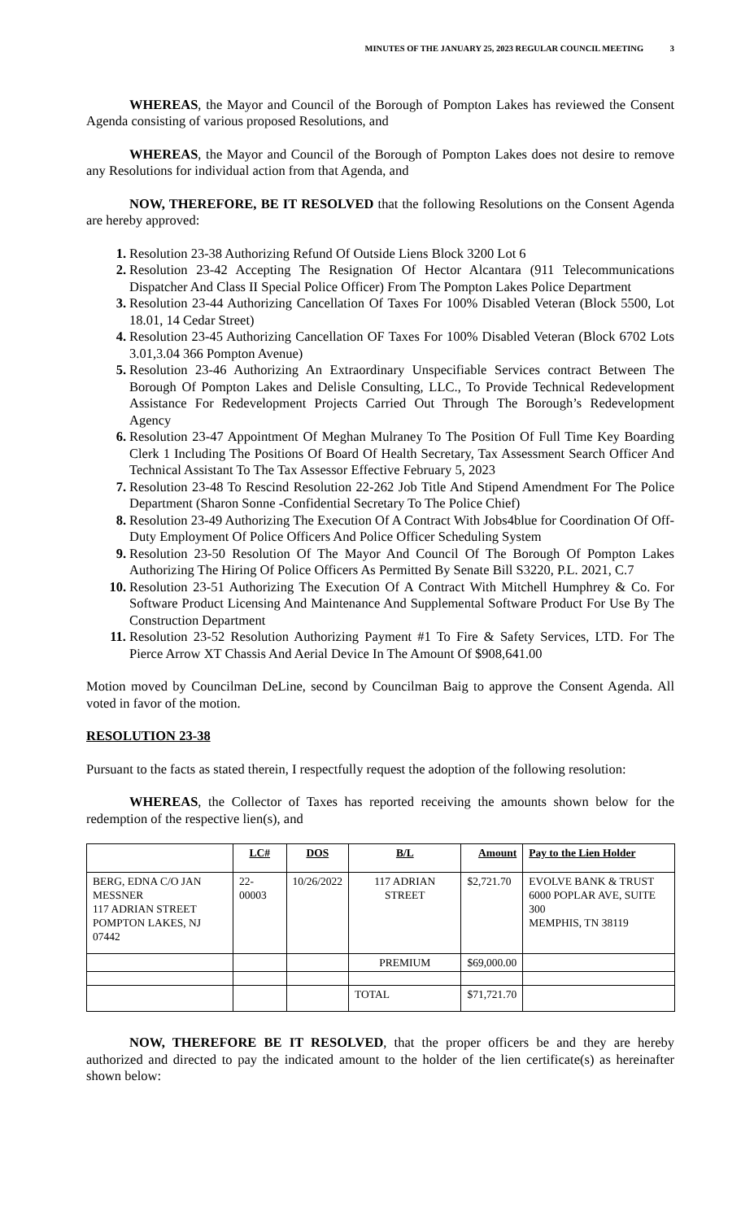MINUTES OF THE JANUARY 25, 2023 REGULAR COUNCIL MEETING 3
WHEREAS, the Mayor and Council of the Borough of Pompton Lakes has reviewed the Consent Agenda consisting of various proposed Resolutions, and
WHEREAS, the Mayor and Council of the Borough of Pompton Lakes does not desire to remove any Resolutions for individual action from that Agenda, and
NOW, THEREFORE, BE IT RESOLVED that the following Resolutions on the Consent Agenda are hereby approved:
1. Resolution 23-38 Authorizing Refund Of Outside Liens Block 3200 Lot 6
2. Resolution 23-42 Accepting The Resignation Of Hector Alcantara (911 Telecommunications Dispatcher And Class II Special Police Officer) From The Pompton Lakes Police Department
3. Resolution 23-44 Authorizing Cancellation Of Taxes For 100% Disabled Veteran (Block 5500, Lot 18.01, 14 Cedar Street)
4. Resolution 23-45 Authorizing Cancellation OF Taxes For 100% Disabled Veteran (Block 6702 Lots 3.01,3.04 366 Pompton Avenue)
5. Resolution 23-46 Authorizing An Extraordinary Unspecifiable Services contract Between The Borough Of Pompton Lakes and Delisle Consulting, LLC., To Provide Technical Redevelopment Assistance For Redevelopment Projects Carried Out Through The Borough’s Redevelopment Agency
6. Resolution 23-47 Appointment Of Meghan Mulraney To The Position Of Full Time Key Boarding Clerk 1 Including The Positions Of Board Of Health Secretary, Tax Assessment Search Officer And Technical Assistant To The Tax Assessor Effective February 5, 2023
7. Resolution 23-48 To Rescind Resolution 22-262 Job Title And Stipend Amendment For The Police Department (Sharon Sonne -Confidential Secretary To The Police Chief)
8. Resolution 23-49 Authorizing The Execution Of A Contract With Jobs4blue for Coordination Of Off-Duty Employment Of Police Officers And Police Officer Scheduling System
9. Resolution 23-50 Resolution Of The Mayor And Council Of The Borough Of Pompton Lakes Authorizing The Hiring Of Police Officers As Permitted By Senate Bill S3220, P.L. 2021, C.7
10. Resolution 23-51 Authorizing The Execution Of A Contract With Mitchell Humphrey & Co. For Software Product Licensing And Maintenance And Supplemental Software Product For Use By The Construction Department
11. Resolution 23-52 Resolution Authorizing Payment #1 To Fire & Safety Services, LTD. For The Pierce Arrow XT Chassis And Aerial Device In The Amount Of $908,641.00
Motion moved by Councilman DeLine, second by Councilman Baig to approve the Consent Agenda. All voted in favor of the motion.
RESOLUTION 23-38
Pursuant to the facts as stated therein, I respectfully request the adoption of the following resolution:
WHEREAS, the Collector of Taxes has reported receiving the amounts shown below for the redemption of the respective lien(s), and
| | LC# | DOS | B/L | Amount | Pay to the Lien Holder |
| --- | --- | --- | --- | --- | --- |
| BERG, EDNA C/O JAN MESSNER 117 ADRIAN STREET POMPTON LAKES, NJ 07442 | 22-00003 | 10/26/2022 | 117 ADRIAN STREET | $2,721.70 | EVOLVE BANK & TRUST 6000 POPLAR AVE, SUITE 300 MEMPHIS, TN 38119 |
| | | | PREMIUM | $69,000.00 | |
| | | | TOTAL | $71,721.70 | |
NOW, THEREFORE BE IT RESOLVED, that the proper officers be and they are hereby authorized and directed to pay the indicated amount to the holder of the lien certificate(s) as hereinafter shown below: